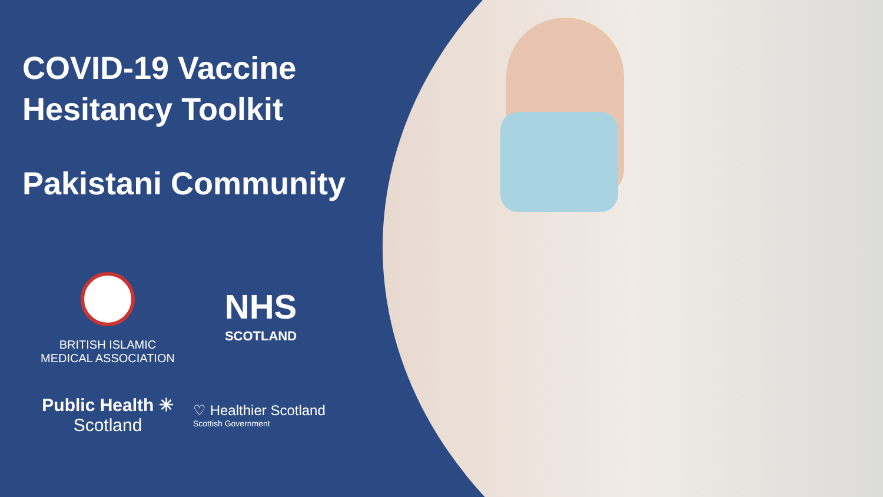COVID-19 Vaccine
Hesitancy Toolkit
Pakistani Community
BRITISH ISLAMIC
MEDICAL ASSOCIATION
NHS
SCOTLAND
Public Health ✳
Scotland
♡ Healthier Scotland
Scottish Government